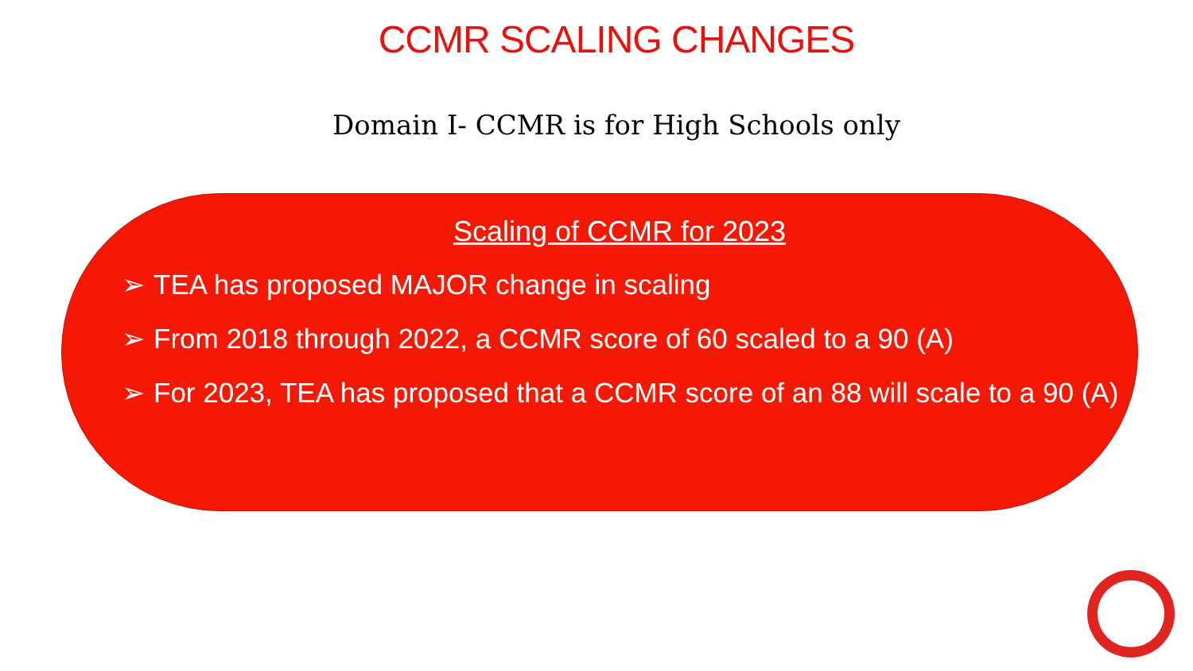CCMR SCALING CHANGES
Domain I- CCMR is for High Schools only
Scaling of CCMR for 2023
➢ TEA has proposed MAJOR change in scaling
➢ From 2018 through 2022, a CCMR score of 60 scaled to a 90 (A)
➢ For 2023, TEA has proposed that a CCMR score of an 88 will scale to a 90 (A)